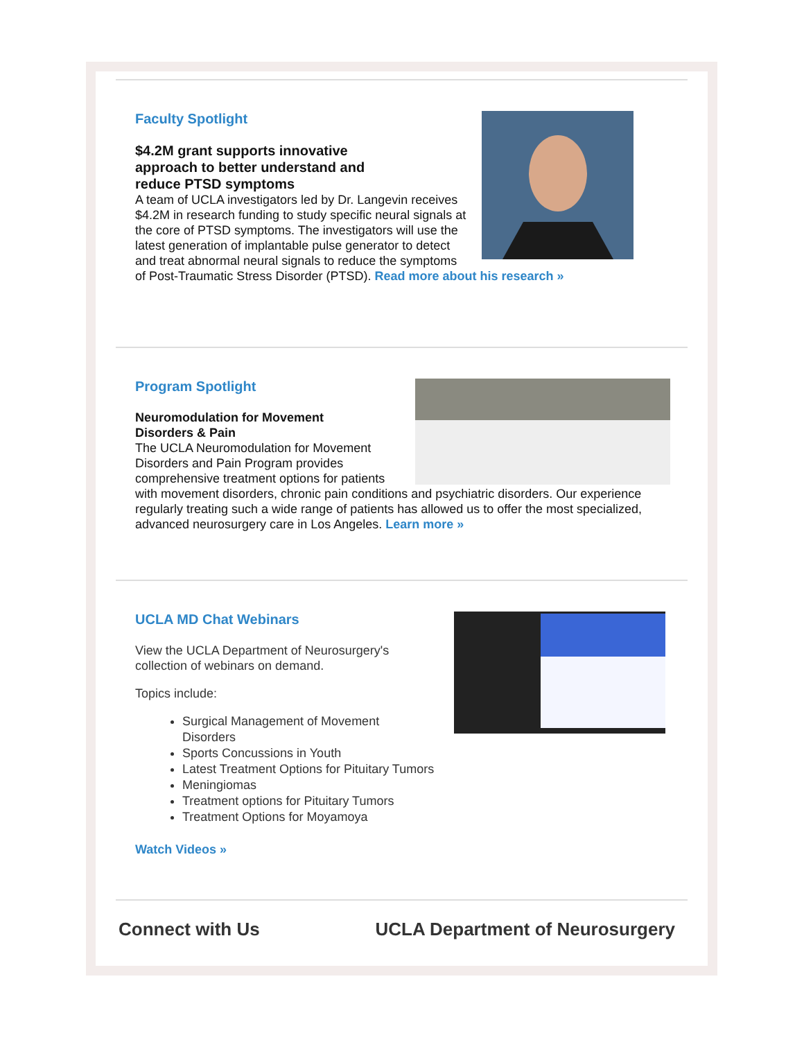Faculty Spotlight
$4.2M grant supports innovative
approach to better understand and
reduce PTSD symptoms
A team of UCLA investigators led by Dr. Langevin receives $4.2M in research funding to study specific neural signals at the core of PTSD symptoms. The investigators will use the latest generation of implantable pulse generator to detect and treat abnormal neural signals to reduce the symptoms of Post-Traumatic Stress Disorder (PTSD). Read more about his research »
Program Spotlight
Neuromodulation for Movement
Disorders & Pain
The UCLA Neuromodulation for Movement Disorders and Pain Program provides comprehensive treatment options for patients with movement disorders, chronic pain conditions and psychiatric disorders. Our experience regularly treating such a wide range of patients has allowed us to offer the most specialized, advanced neurosurgery care in Los Angeles. Learn more »
UCLA MD Chat Webinars
View the UCLA Department of Neurosurgery's collection of webinars on demand.
Topics include:
Surgical Management of Movement
Disorders
Sports Concussions in Youth
Latest Treatment Options for Pituitary Tumors
Meningiomas
Treatment options for Pituitary Tumors
Treatment Options for Moyamoya
Watch Videos »
Connect with Us UCLA Department of Neurosurgery